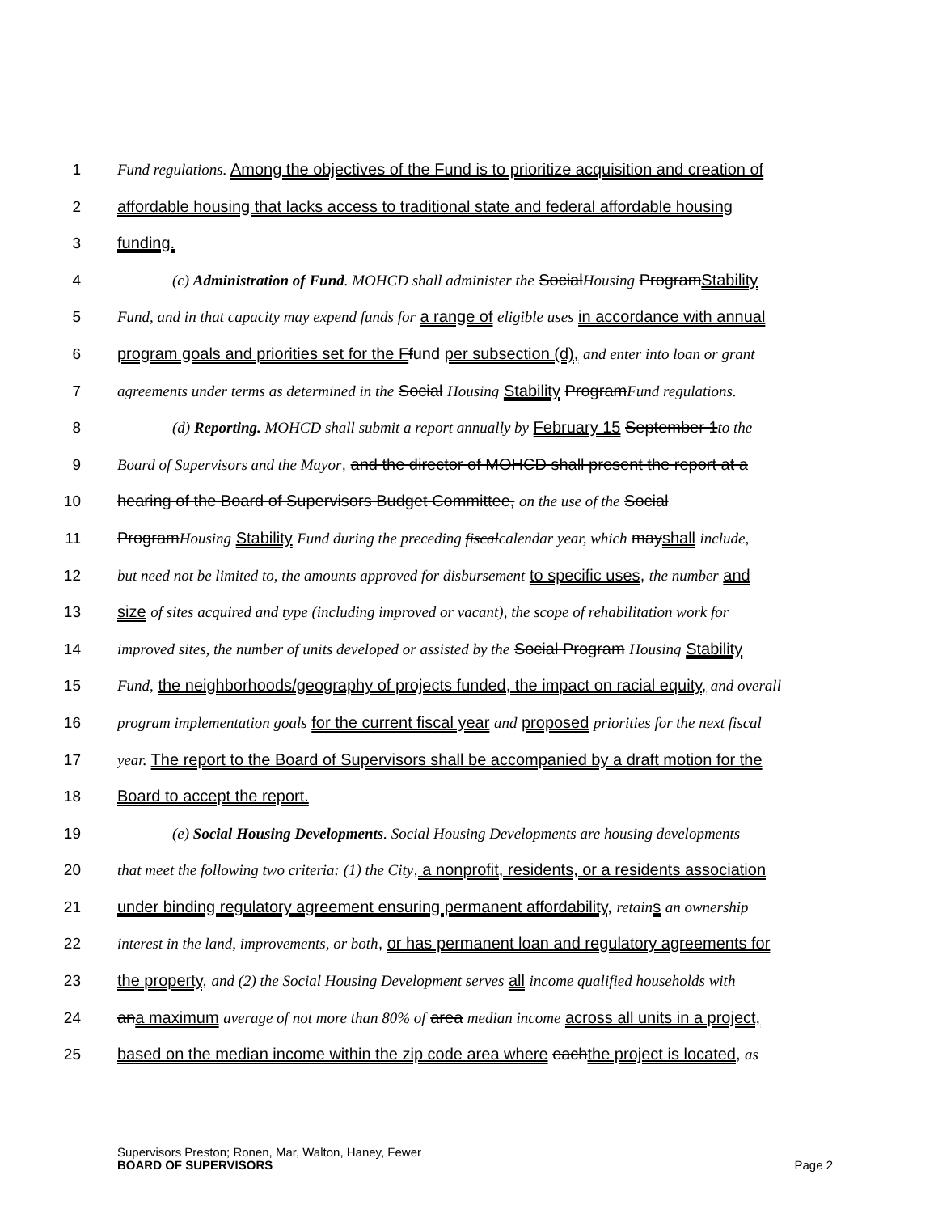1 Fund regulations. Among the objectives of the Fund is to prioritize acquisition and creation of
2 affordable housing that lacks access to traditional state and federal affordable housing
3 funding.
4 (c) Administration of Fund. MOHCD shall administer the SocialHousing ProgramStability
5 Fund, and in that capacity may expend funds for a range of eligible uses in accordance with annual
6 program goals and priorities set for the F fund per subsection (d), and enter into loan or grant
7 agreements under terms as determined in the Social Housing Stability ProgramFund regulations.
8 (d) Reporting. MOHCD shall submit a report annually by February 15 September 1to the
9 Board of Supervisors and the Mayor, and the director of MOHCD shall present the report at a
10 hearing of the Board of Supervisors Budget Committee, on the use of the Social
11 ProgramHousing Stability Fund during the preceding fiscalcalendar year, which mayshall include,
12 but need not be limited to, the amounts approved for disbursement to specific uses, the number and
13 size of sites acquired and type (including improved or vacant), the scope of rehabilitation work for
14 improved sites, the number of units developed or assisted by the Social Program Housing Stability
15 Fund, the neighborhoods/geography of projects funded, the impact on racial equity, and overall
16 program implementation goals for the current fiscal year and proposed priorities for the next fiscal
17 year. The report to the Board of Supervisors shall be accompanied by a draft motion for the
18 Board to accept the report.
19 (e) Social Housing Developments. Social Housing Developments are housing developments
20 that meet the following two criteria: (1) the City, a nonprofit, residents, or a residents association
21 under binding regulatory agreement ensuring permanent affordability, retain s an ownership
22 interest in the land, improvements, or both, or has permanent loan and regulatory agreements for
23 the property, and (2) the Social Housing Development serves all income qualified households with
24 ana maximum average of not more than 80% of area median income across all units in a project,
25 based on the median income within the zip code area where eachthe project is located, as
Supervisors Preston; Ronen, Mar, Walton, Haney, Fewer
BOARD OF SUPERVISORS
Page 2